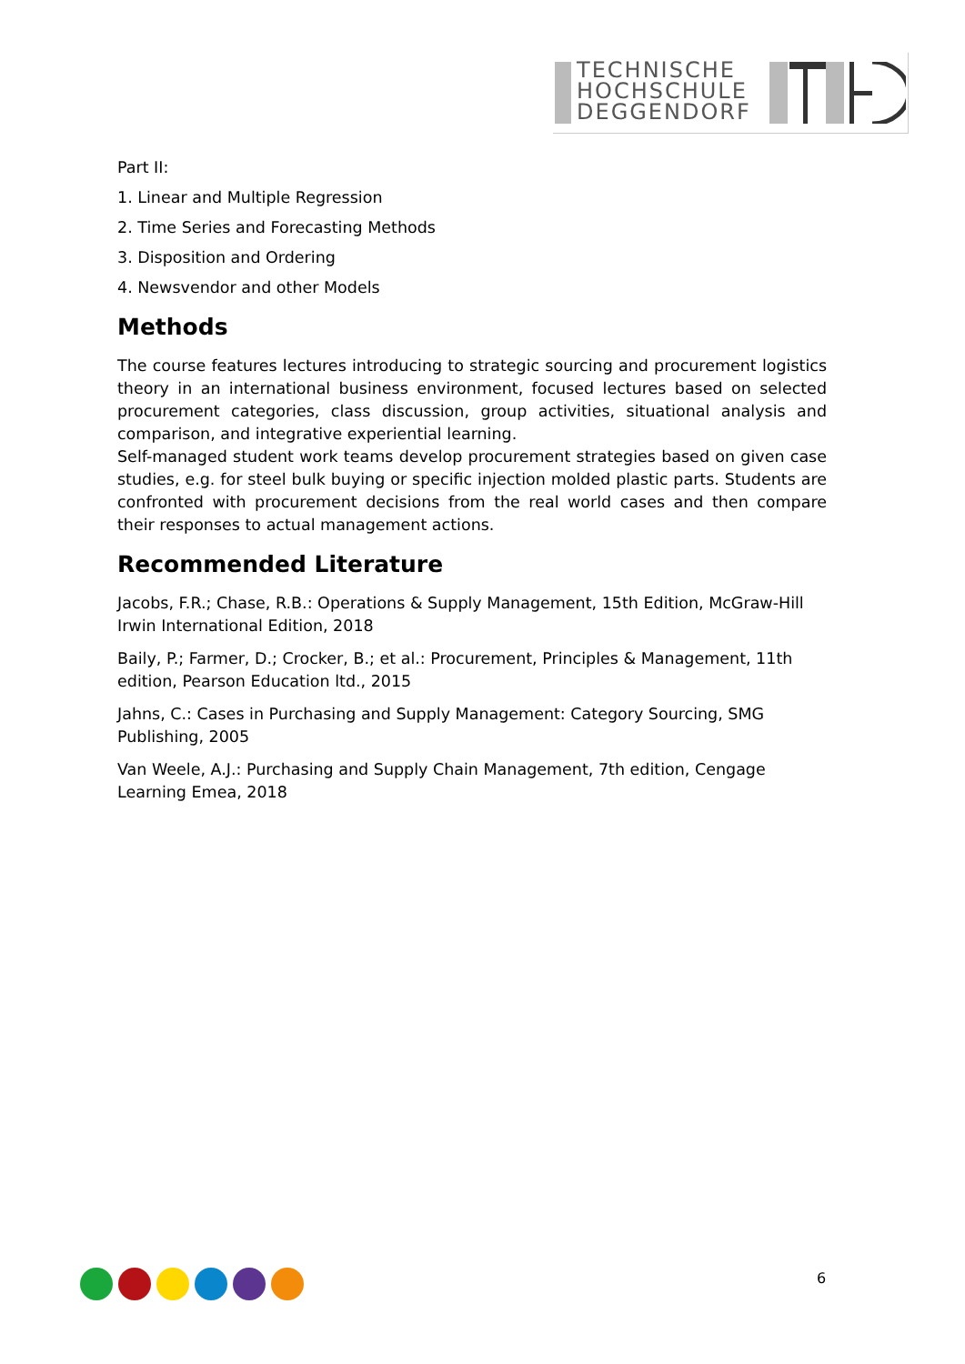TECHNISCHE
HOCHSCHULE
DEGGENDORF
Part II:
1. Linear and Multiple Regression
2. Time Series and Forecasting Methods
3. Disposition and Ordering
4. Newsvendor and other Models
Methods
The course features lectures introducing to strategic sourcing and procurement logistics theory in an international business environment, focused lectures based on selected procurement categories, class discussion, group activities, situational analysis and comparison, and integrative experiential learning.
Self-managed student work teams develop procurement strategies based on given case studies, e.g. for steel bulk buying or specific injection molded plastic parts. Students are confronted with procurement decisions from the real world cases and then compare their responses to actual management actions.
Recommended Literature
Jacobs, F.R.; Chase, R.B.: Operations & Supply Management, 15th Edition, McGraw-Hill Irwin International Edition, 2018
Baily, P.; Farmer, D.; Crocker, B.; et al.: Procurement, Principles & Management, 11th edition, Pearson Education ltd., 2015
Jahns, C.: Cases in Purchasing and Supply Management: Category Sourcing, SMG Publishing, 2005
Van Weele, A.J.: Purchasing and Supply Chain Management, 7th edition, Cengage Learning Emea, 2018
6